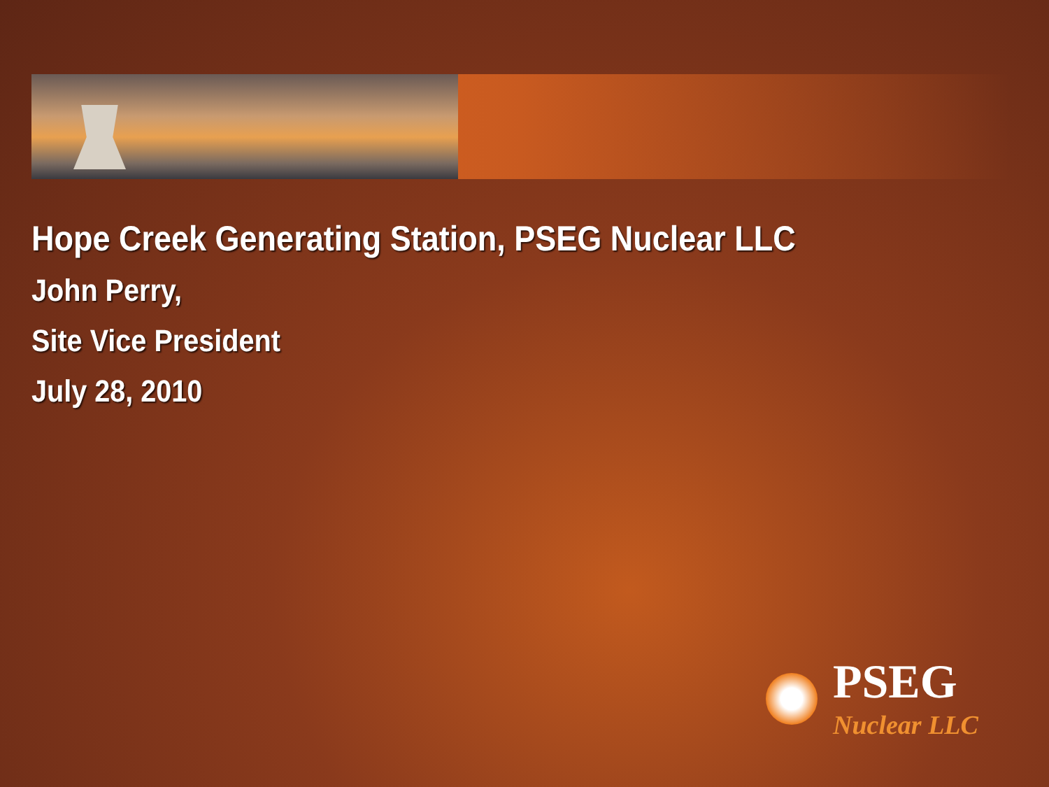Hope Creek Generating Station, PSEG Nuclear LLC
John Perry,
Site Vice President
July 28, 2010
PSEG
Nuclear LLC